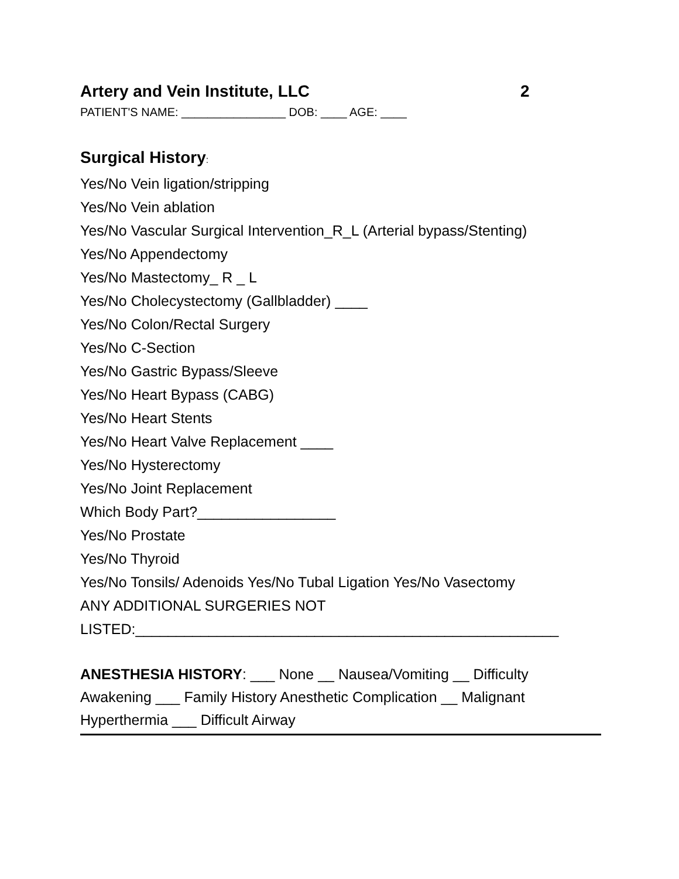Artery and Vein Institute, LLC 2
PATIENT'S NAME: ________________ DOB: ____ AGE: ____
Surgical History:
Yes/No Vein ligation/stripping
Yes/No Vein ablation
Yes/No Vascular Surgical Intervention_R_L (Arterial bypass/Stenting)
Yes/No Appendectomy
Yes/No Mastectomy_ R _ L
Yes/No Cholecystectomy (Gallbladder) ____
Yes/No Colon/Rectal Surgery
Yes/No C-Section
Yes/No Gastric Bypass/Sleeve
Yes/No Heart Bypass (CABG)
Yes/No Heart Stents
Yes/No Heart Valve Replacement ____
Yes/No Hysterectomy
Yes/No Joint Replacement
Which Body Part?_________________
Yes/No Prostate
Yes/No Thyroid
Yes/No Tonsils/ Adenoids Yes/No Tubal Ligation Yes/No Vasectomy
ANY ADDITIONAL SURGERIES NOT
LISTED:____________________________________________________
ANESTHESIA HISTORY: ___ None __ Nausea/Vomiting __ Difficulty Awakening ___ Family History Anesthetic Complication __ Malignant Hyperthermia ___ Difficult Airway